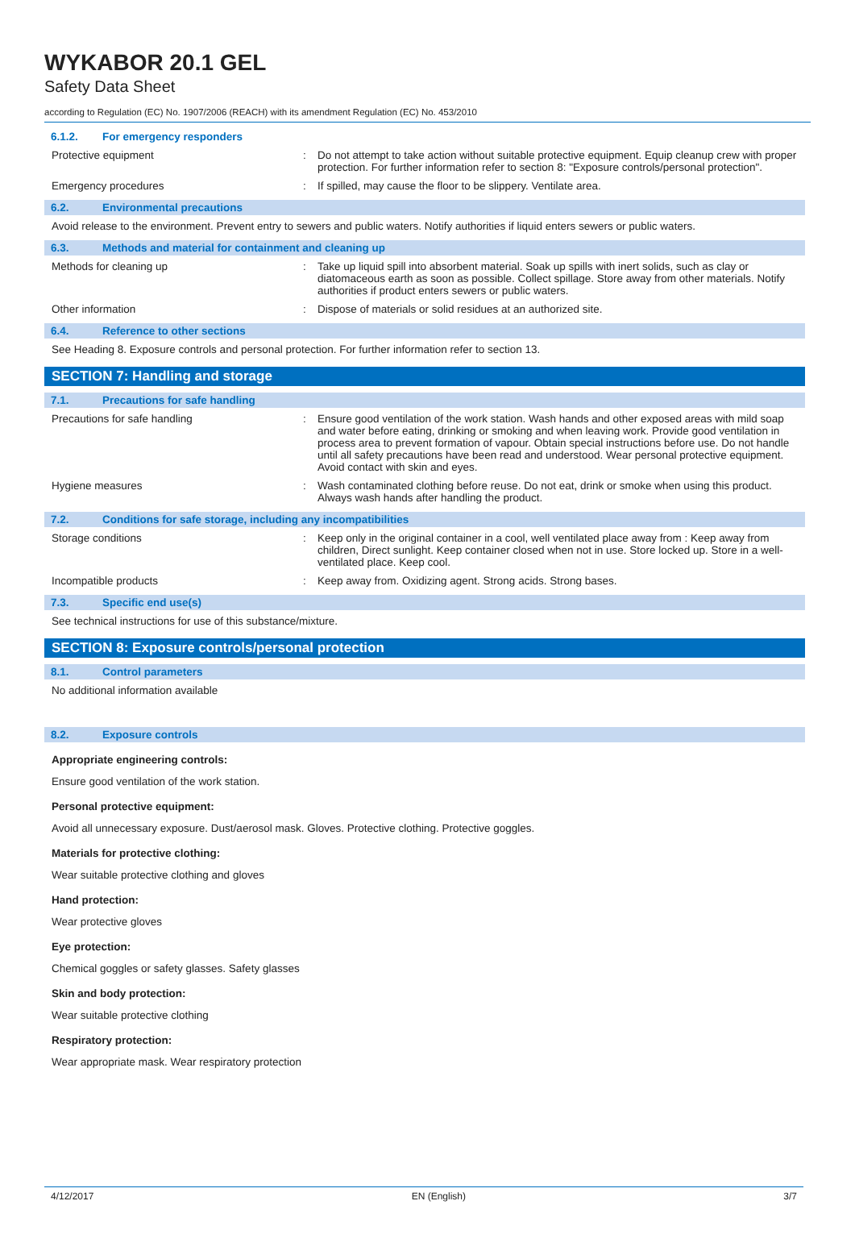WYKABOR 20.1 GEL
Safety Data Sheet
according to Regulation (EC) No. 1907/2006 (REACH) with its amendment Regulation (EC) No. 453/2010
6.1.2. For emergency responders
Protective equipment : Do not attempt to take action without suitable protective equipment. Equip cleanup crew with proper protection. For further information refer to section 8: "Exposure controls/personal protection".
Emergency procedures : If spilled, may cause the floor to be slippery. Ventilate area.
6.2. Environmental precautions
Avoid release to the environment. Prevent entry to sewers and public waters. Notify authorities if liquid enters sewers or public waters.
6.3. Methods and material for containment and cleaning up
Methods for cleaning up : Take up liquid spill into absorbent material. Soak up spills with inert solids, such as clay or diatomaceous earth as soon as possible. Collect spillage. Store away from other materials. Notify authorities if product enters sewers or public waters.
Other information : Dispose of materials or solid residues at an authorized site.
6.4. Reference to other sections
See Heading 8. Exposure controls and personal protection. For further information refer to section 13.
SECTION 7: Handling and storage
7.1. Precautions for safe handling
Precautions for safe handling : Ensure good ventilation of the work station. Wash hands and other exposed areas with mild soap and water before eating, drinking or smoking and when leaving work. Provide good ventilation in process area to prevent formation of vapour. Obtain special instructions before use. Do not handle until all safety precautions have been read and understood. Wear personal protective equipment. Avoid contact with skin and eyes.
Hygiene measures : Wash contaminated clothing before reuse. Do not eat, drink or smoke when using this product. Always wash hands after handling the product.
7.2. Conditions for safe storage, including any incompatibilities
Storage conditions : Keep only in the original container in a cool, well ventilated place away from : Keep away from children, Direct sunlight. Keep container closed when not in use. Store locked up. Store in a well-ventilated place. Keep cool.
Incompatible products : Keep away from. Oxidizing agent. Strong acids. Strong bases.
7.3. Specific end use(s)
See technical instructions for use of this substance/mixture.
SECTION 8: Exposure controls/personal protection
8.1. Control parameters
No additional information available
8.2. Exposure controls
Appropriate engineering controls:
Ensure good ventilation of the work station.
Personal protective equipment:
Avoid all unnecessary exposure. Dust/aerosol mask. Gloves. Protective clothing. Protective goggles.
Materials for protective clothing:
Wear suitable protective clothing and gloves
Hand protection:
Wear protective gloves
Eye protection:
Chemical goggles or safety glasses. Safety glasses
Skin and body protection:
Wear suitable protective clothing
Respiratory protection:
Wear appropriate mask. Wear respiratory protection
4/12/2017 EN (English) 3/7